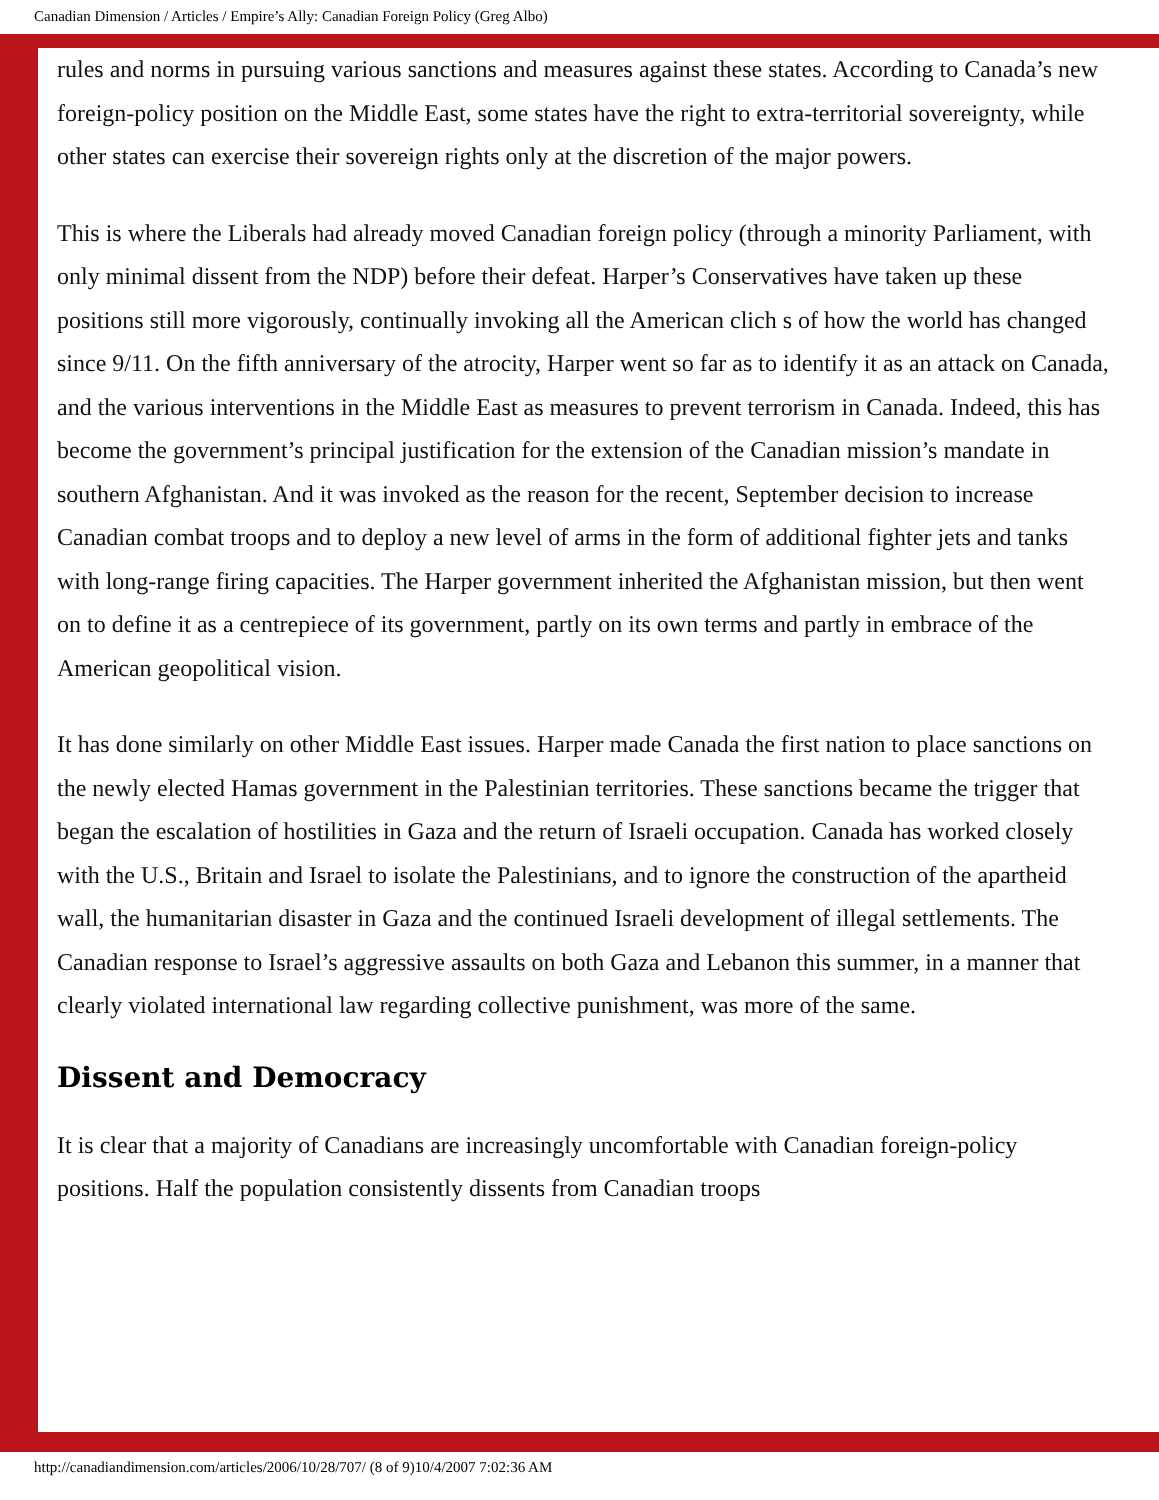Canadian Dimension / Articles / Empire’s Ally: Canadian Foreign Policy (Greg Albo)
rules and norms in pursuing various sanctions and measures against these states. According to Canada’s new foreign-policy position on the Middle East, some states have the right to extra-territorial sovereignty, while other states can exercise their sovereign rights only at the discretion of the major powers.
This is where the Liberals had already moved Canadian foreign policy (through a minority Parliament, with only minimal dissent from the NDP) before their defeat. Harper’s Conservatives have taken up these positions still more vigorously, continually invoking all the American clich s of how the world has changed since 9/11. On the fifth anniversary of the atrocity, Harper went so far as to identify it as an attack on Canada, and the various interventions in the Middle East as measures to prevent terrorism in Canada. Indeed, this has become the government’s principal justification for the extension of the Canadian mission’s mandate in southern Afghanistan. And it was invoked as the reason for the recent, September decision to increase Canadian combat troops and to deploy a new level of arms in the form of additional fighter jets and tanks with long-range firing capacities. The Harper government inherited the Afghanistan mission, but then went on to define it as a centrepiece of its government, partly on its own terms and partly in embrace of the American geopolitical vision.
It has done similarly on other Middle East issues. Harper made Canada the first nation to place sanctions on the newly elected Hamas government in the Palestinian territories. These sanctions became the trigger that began the escalation of hostilities in Gaza and the return of Israeli occupation. Canada has worked closely with the U.S., Britain and Israel to isolate the Palestinians, and to ignore the construction of the apartheid wall, the humanitarian disaster in Gaza and the continued Israeli development of illegal settlements. The Canadian response to Israel’s aggressive assaults on both Gaza and Lebanon this summer, in a manner that clearly violated international law regarding collective punishment, was more of the same.
Dissent and Democracy
It is clear that a majority of Canadians are increasingly uncomfortable with Canadian foreign-policy positions. Half the population consistently dissents from Canadian troops
http://canadiandimension.com/articles/2006/10/28/707/ (8 of 9)10/4/2007 7:02:36 AM